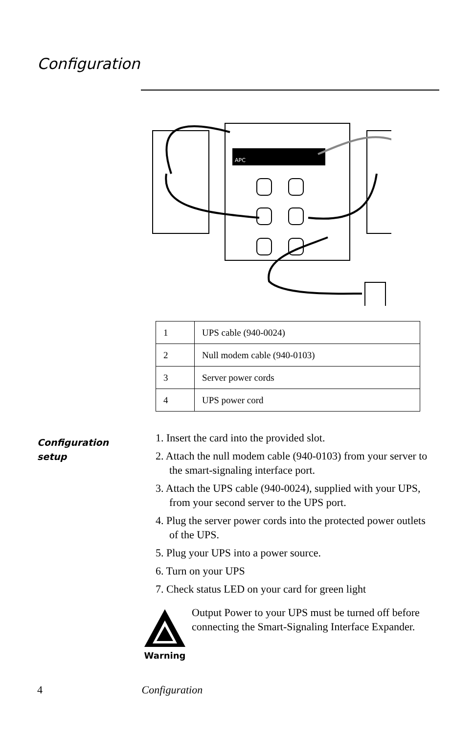Configuration
APC
| 1 | UPS cable (940-0024) |
| 2 | Null modem cable (940-0103) |
| 3 | Server power cords |
| 4 | UPS power cord |
Configuration
setup
1. Insert the card into the provided slot.
2. Attach the null modem cable (940-0103) from your server to the smart-signaling interface port.
3. Attach the UPS cable (940-0024), supplied with your UPS, from your second server to the UPS port.
4. Plug the server power cords into the protected power outlets of the UPS.
5. Plug your UPS into a power source.
6. Turn on your UPS
7. Check status LED on your card for green light
Warning
Output Power to your UPS must be turned off before connecting the Smart-Signaling Interface Expander.
4 Configuration